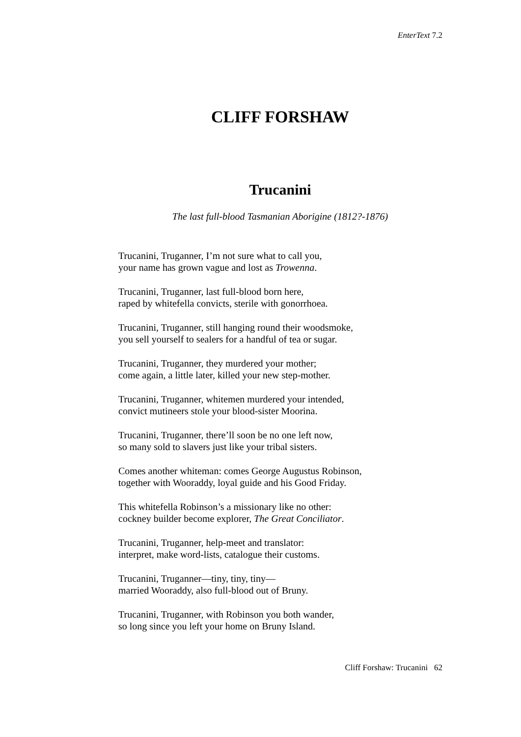EnterText 7.2
CLIFF FORSHAW
Trucanini
The last full-blood Tasmanian Aborigine (1812?-1876)
Trucanini, Truganner, I’m not sure what to call you,
your name has grown vague and lost as Trowenna.
Trucanini, Truganner, last full-blood born here,
raped by whitefella convicts, sterile with gonorrhoea.
Trucanini, Truganner, still hanging round their woodsmoke,
you sell yourself to sealers for a handful of tea or sugar.
Trucanini, Truganner, they murdered your mother;
come again, a little later, killed your new step-mother.
Trucanini, Truganner, whitemen murdered your intended,
convict mutineers stole your blood-sister Moorina.
Trucanini, Truganner, there’ll soon be no one left now,
so many sold to slavers just like your tribal sisters.
Comes another whiteman: comes George Augustus Robinson,
together with Wooraddy, loyal guide and his Good Friday.
This whitefella Robinson’s a missionary like no other:
cockney builder become explorer, The Great Conciliator.
Trucanini, Truganner, help-meet and translator:
interpret, make word-lists, catalogue their customs.
Trucanini, Truganner—tiny, tiny, tiny—
married Wooraddy, also full-blood out of Bruny.
Trucanini, Truganner, with Robinson you both wander,
so long since you left your home on Bruny Island.
Cliff Forshaw: Trucanini 62